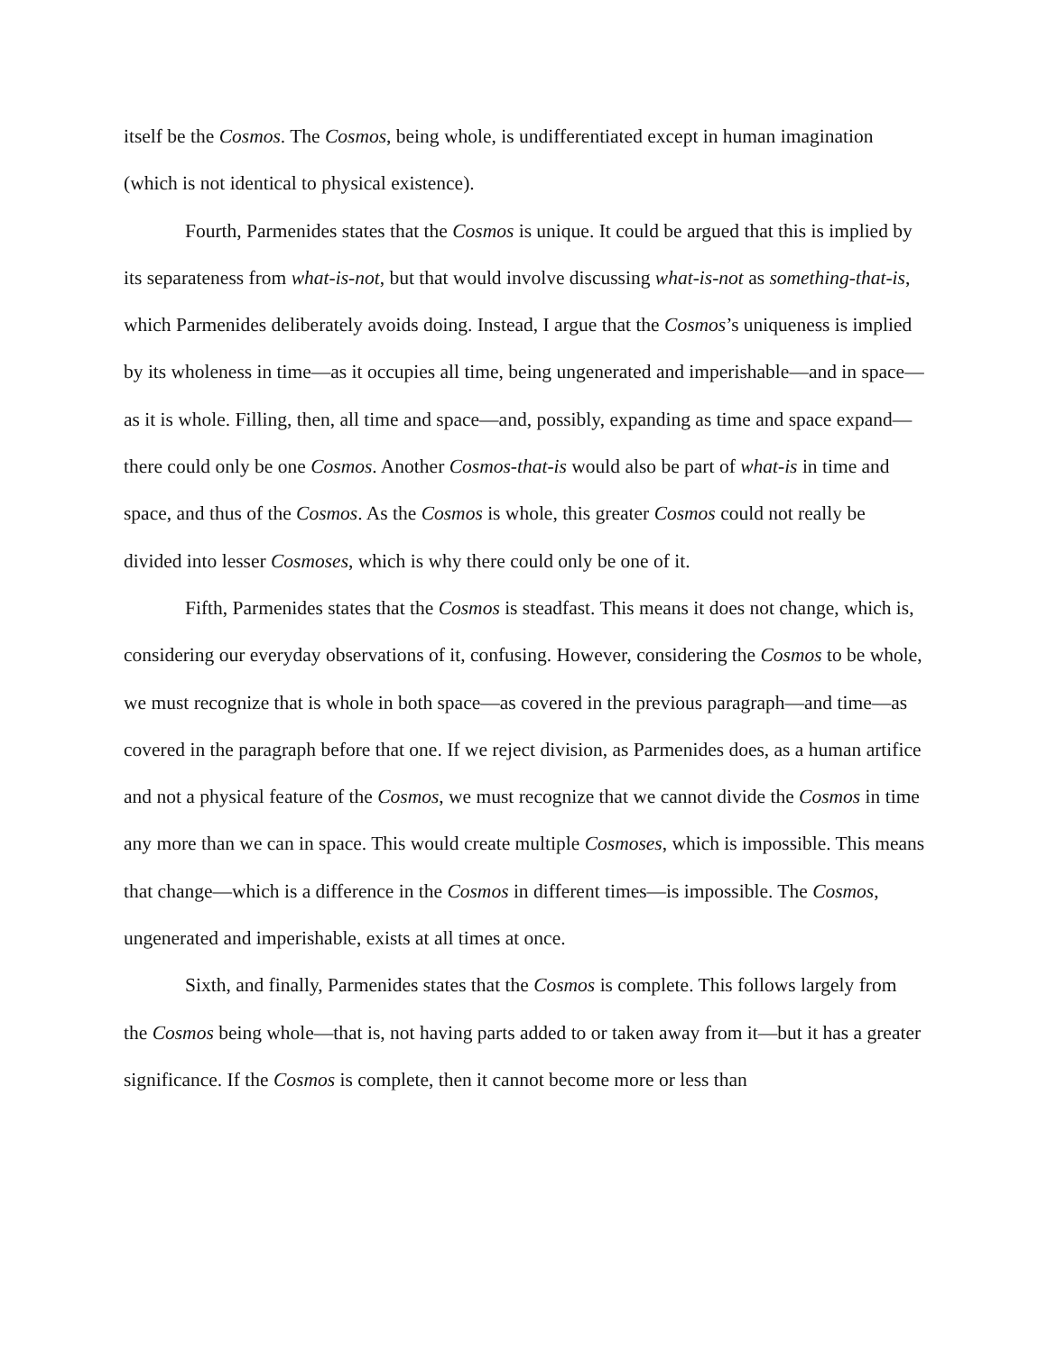itself be the Cosmos. The Cosmos, being whole, is undifferentiated except in human imagination (which is not identical to physical existence).
Fourth, Parmenides states that the Cosmos is unique. It could be argued that this is implied by its separateness from what-is-not, but that would involve discussing what-is-not as something-that-is, which Parmenides deliberately avoids doing. Instead, I argue that the Cosmos’s uniqueness is implied by its wholeness in time—as it occupies all time, being ungenerated and imperishable—and in space—as it is whole. Filling, then, all time and space—and, possibly, expanding as time and space expand—there could only be one Cosmos. Another Cosmos-that-is would also be part of what-is in time and space, and thus of the Cosmos. As the Cosmos is whole, this greater Cosmos could not really be divided into lesser Cosmoses, which is why there could only be one of it.
Fifth, Parmenides states that the Cosmos is steadfast. This means it does not change, which is, considering our everyday observations of it, confusing. However, considering the Cosmos to be whole, we must recognize that is whole in both space—as covered in the previous paragraph—and time—as covered in the paragraph before that one. If we reject division, as Parmenides does, as a human artifice and not a physical feature of the Cosmos, we must recognize that we cannot divide the Cosmos in time any more than we can in space. This would create multiple Cosmoses, which is impossible. This means that change—which is a difference in the Cosmos in different times—is impossible. The Cosmos, ungenerated and imperishable, exists at all times at once.
Sixth, and finally, Parmenides states that the Cosmos is complete. This follows largely from the Cosmos being whole—that is, not having parts added to or taken away from it—but it has a greater significance. If the Cosmos is complete, then it cannot become more or less than